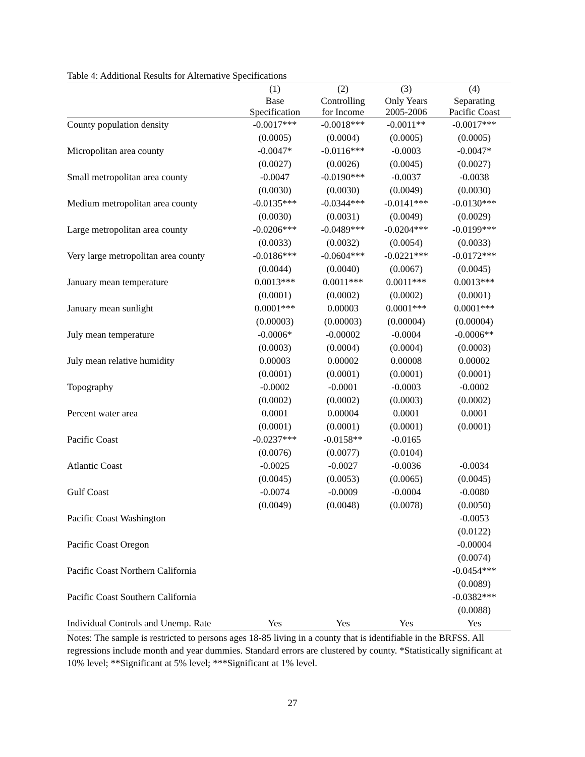Table 4: Additional Results for Alternative Specifications
| | (1) | (2) | (3) | (4) |
| --- | --- | --- | --- | --- |
| | Base | Controlling | Only Years | Separating |
| | Specification | for Income | 2005-2006 | Pacific Coast |
| County population density | -0.0017*** | -0.0018*** | -0.0011** | -0.0017*** |
| | (0.0005) | (0.0004) | (0.0005) | (0.0005) |
| Micropolitan area county | -0.0047* | -0.0116*** | -0.0003 | -0.0047* |
| | (0.0027) | (0.0026) | (0.0045) | (0.0027) |
| Small metropolitan area county | -0.0047 | -0.0190*** | -0.0037 | -0.0038 |
| | (0.0030) | (0.0030) | (0.0049) | (0.0030) |
| Medium metropolitan area county | -0.0135*** | -0.0344*** | -0.0141*** | -0.0130*** |
| | (0.0030) | (0.0031) | (0.0049) | (0.0029) |
| Large metropolitan area county | -0.0206*** | -0.0489*** | -0.0204*** | -0.0199*** |
| | (0.0033) | (0.0032) | (0.0054) | (0.0033) |
| Very large metropolitan area county | -0.0186*** | -0.0604*** | -0.0221*** | -0.0172*** |
| | (0.0044) | (0.0040) | (0.0067) | (0.0045) |
| January mean temperature | 0.0013*** | 0.0011*** | 0.0011*** | 0.0013*** |
| | (0.0001) | (0.0002) | (0.0002) | (0.0001) |
| January mean sunlight | 0.0001*** | 0.00003 | 0.0001*** | 0.0001*** |
| | (0.00003) | (0.00003) | (0.00004) | (0.00004) |
| July mean temperature | -0.0006* | -0.00002 | -0.0004 | -0.0006** |
| | (0.0003) | (0.0004) | (0.0004) | (0.0003) |
| July mean relative humidity | 0.00003 | 0.00002 | 0.00008 | 0.00002 |
| | (0.0001) | (0.0001) | (0.0001) | (0.0001) |
| Topography | -0.0002 | -0.0001 | -0.0003 | -0.0002 |
| | (0.0002) | (0.0002) | (0.0003) | (0.0002) |
| Percent water area | 0.0001 | 0.00004 | 0.0001 | 0.0001 |
| | (0.0001) | (0.0001) | (0.0001) | (0.0001) |
| Pacific Coast | -0.0237*** | -0.0158** | -0.0165 | |
| | (0.0076) | (0.0077) | (0.0104) | |
| Atlantic Coast | -0.0025 | -0.0027 | -0.0036 | -0.0034 |
| | (0.0045) | (0.0053) | (0.0065) | (0.0045) |
| Gulf Coast | -0.0074 | -0.0009 | -0.0004 | -0.0080 |
| | (0.0049) | (0.0048) | (0.0078) | (0.0050) |
| Pacific Coast Washington | | | | -0.0053 |
| | | | | (0.0122) |
| Pacific Coast Oregon | | | | -0.00004 |
| | | | | (0.0074) |
| Pacific Coast Northern California | | | | -0.0454*** |
| | | | | (0.0089) |
| Pacific Coast Southern California | | | | -0.0382*** |
| | | | | (0.0088) |
| Individual Controls and Unemp. Rate | Yes | Yes | Yes | Yes |
Notes: The sample is restricted to persons ages 18-85 living in a county that is identifiable in the BRFSS. All regressions include month and year dummies. Standard errors are clustered by county. *Statistically significant at 10% level; **Significant at 5% level; ***Significant at 1% level.
27